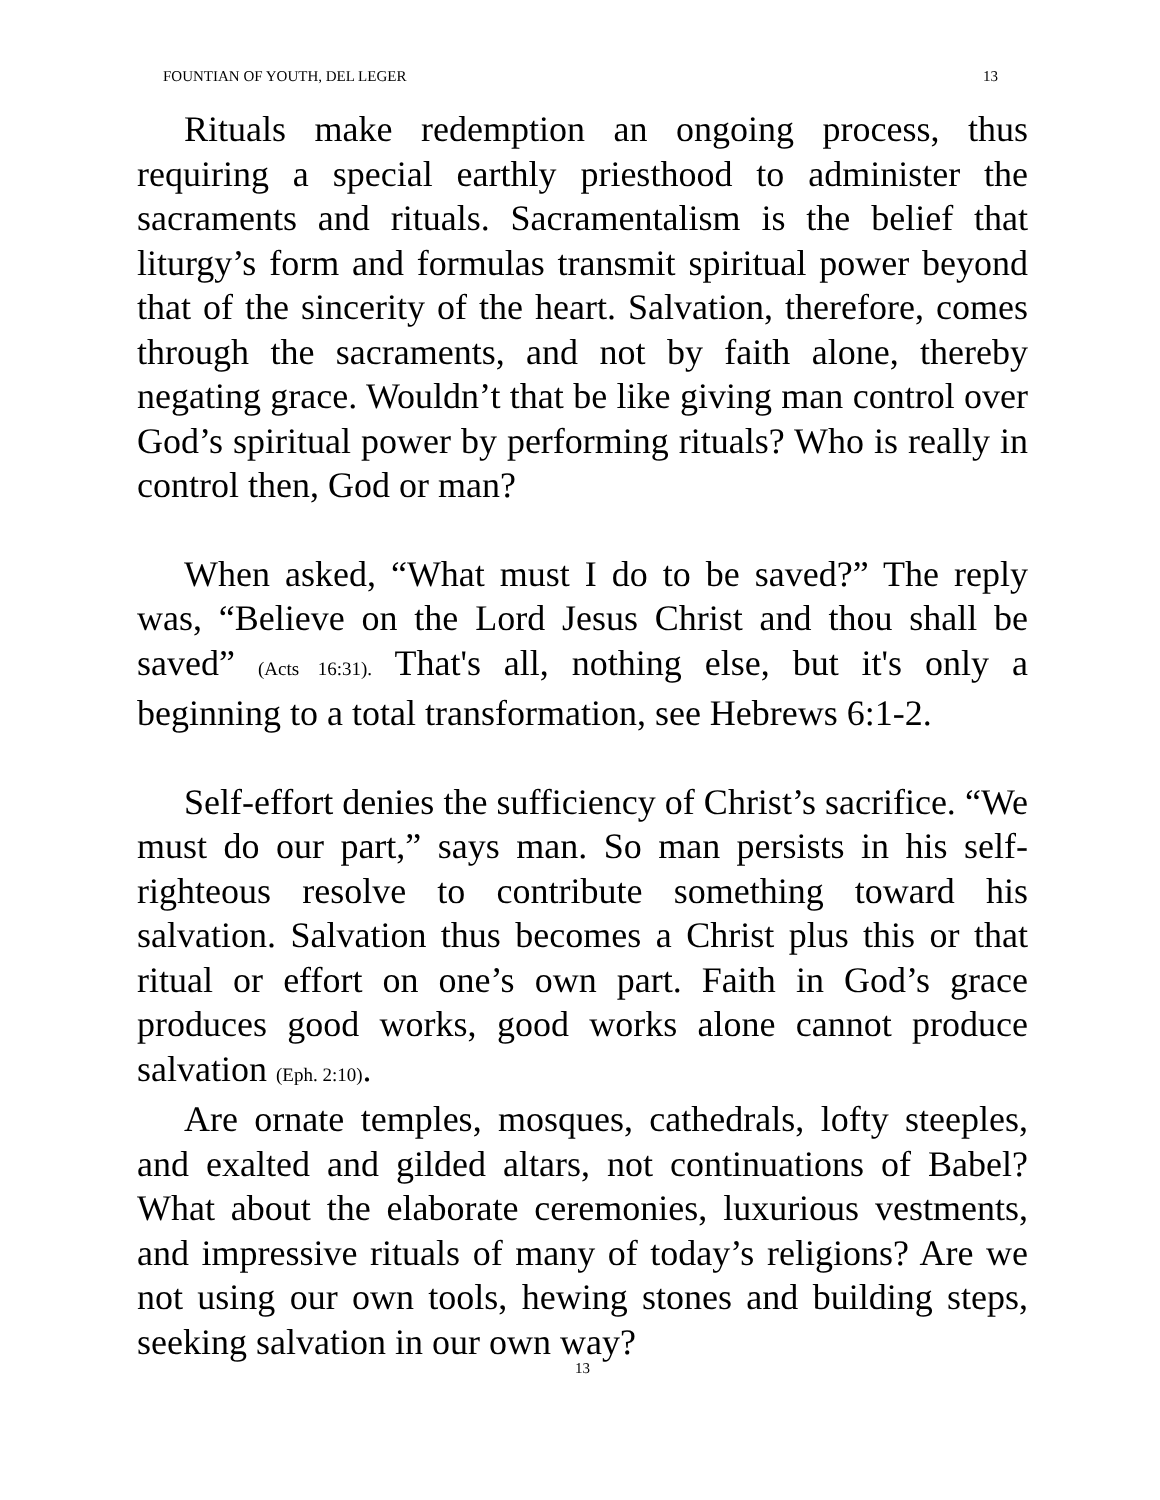FOUNTIAN OF YOUTH, DEL LEGER 13
Rituals make redemption an ongoing process, thus requiring a special earthly priesthood to administer the sacraments and rituals. Sacramentalism is the belief that liturgy’s form and formulas transmit spiritual power beyond that of the sincerity of the heart. Salvation, therefore, comes through the sacraments, and not by faith alone, thereby negating grace. Wouldn’t that be like giving man control over God’s spiritual power by performing rituals? Who is really in control then, God or man?
When asked, “What must I do to be saved?” The reply was, “Believe on the Lord Jesus Christ and thou shall be saved” (Acts 16:31). That's all, nothing else, but it's only a beginning to a total transformation, see Hebrews 6:1-2.
Self-effort denies the sufficiency of Christ’s sacrifice. “We must do our part,” says man. So man persists in his self-righteous resolve to contribute something toward his salvation. Salvation thus becomes a Christ plus this or that ritual or effort on one’s own part. Faith in God’s grace produces good works, good works alone cannot produce salvation (Eph. 2:10).
Are ornate temples, mosques, cathedrals, lofty steeples, and exalted and gilded altars, not continuations of Babel? What about the elaborate ceremonies, luxurious vestments, and impressive rituals of many of today’s religions? Are we not using our own tools, hewing stones and building steps, seeking salvation in our own way?
13